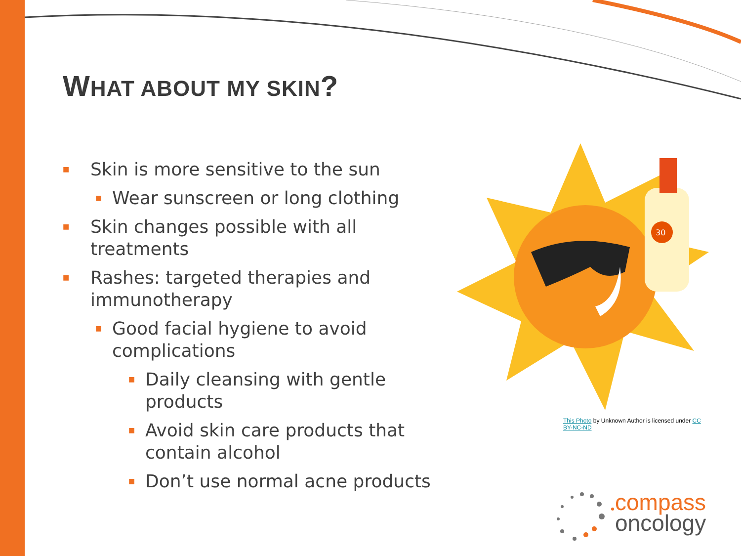WHAT ABOUT MY SKIN?
■ Skin is more sensitive to the sun
■ Wear sunscreen or long clothing
■ Skin changes possible with all treatments
■ Rashes: targeted therapies and immunotherapy
■ Good facial hygiene to avoid complications
■ Daily cleansing with gentle products
■ Avoid skin care products that contain alcohol
■ Don’t use normal acne products
30
This Photo by Unknown Author is licensed under CC BY-NC-ND
compass
oncology